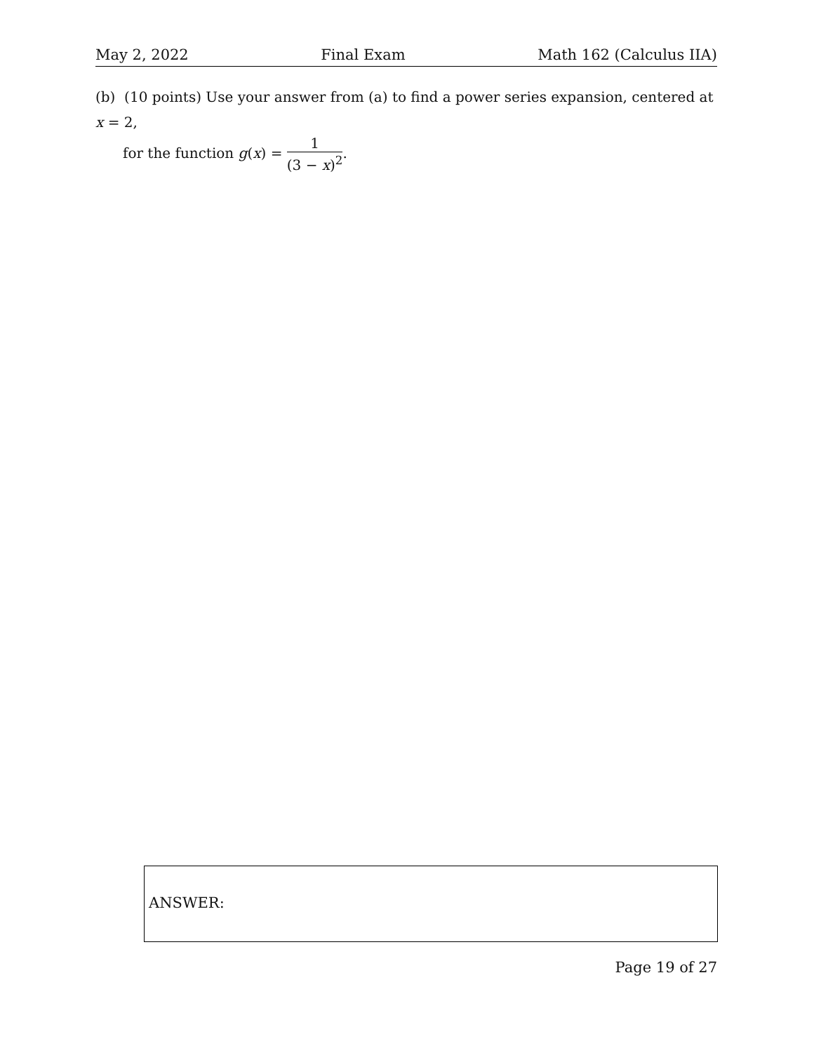May 2, 2022 Final Exam Math 162 (Calculus IIA)
(b) (10 points) Use your answer from (a) to find a power series expansion, centered at x = 2,
for the function g(x) = 1 (3 − x)<sup>2</sup>.
ANSWER:
Page 19 of 27